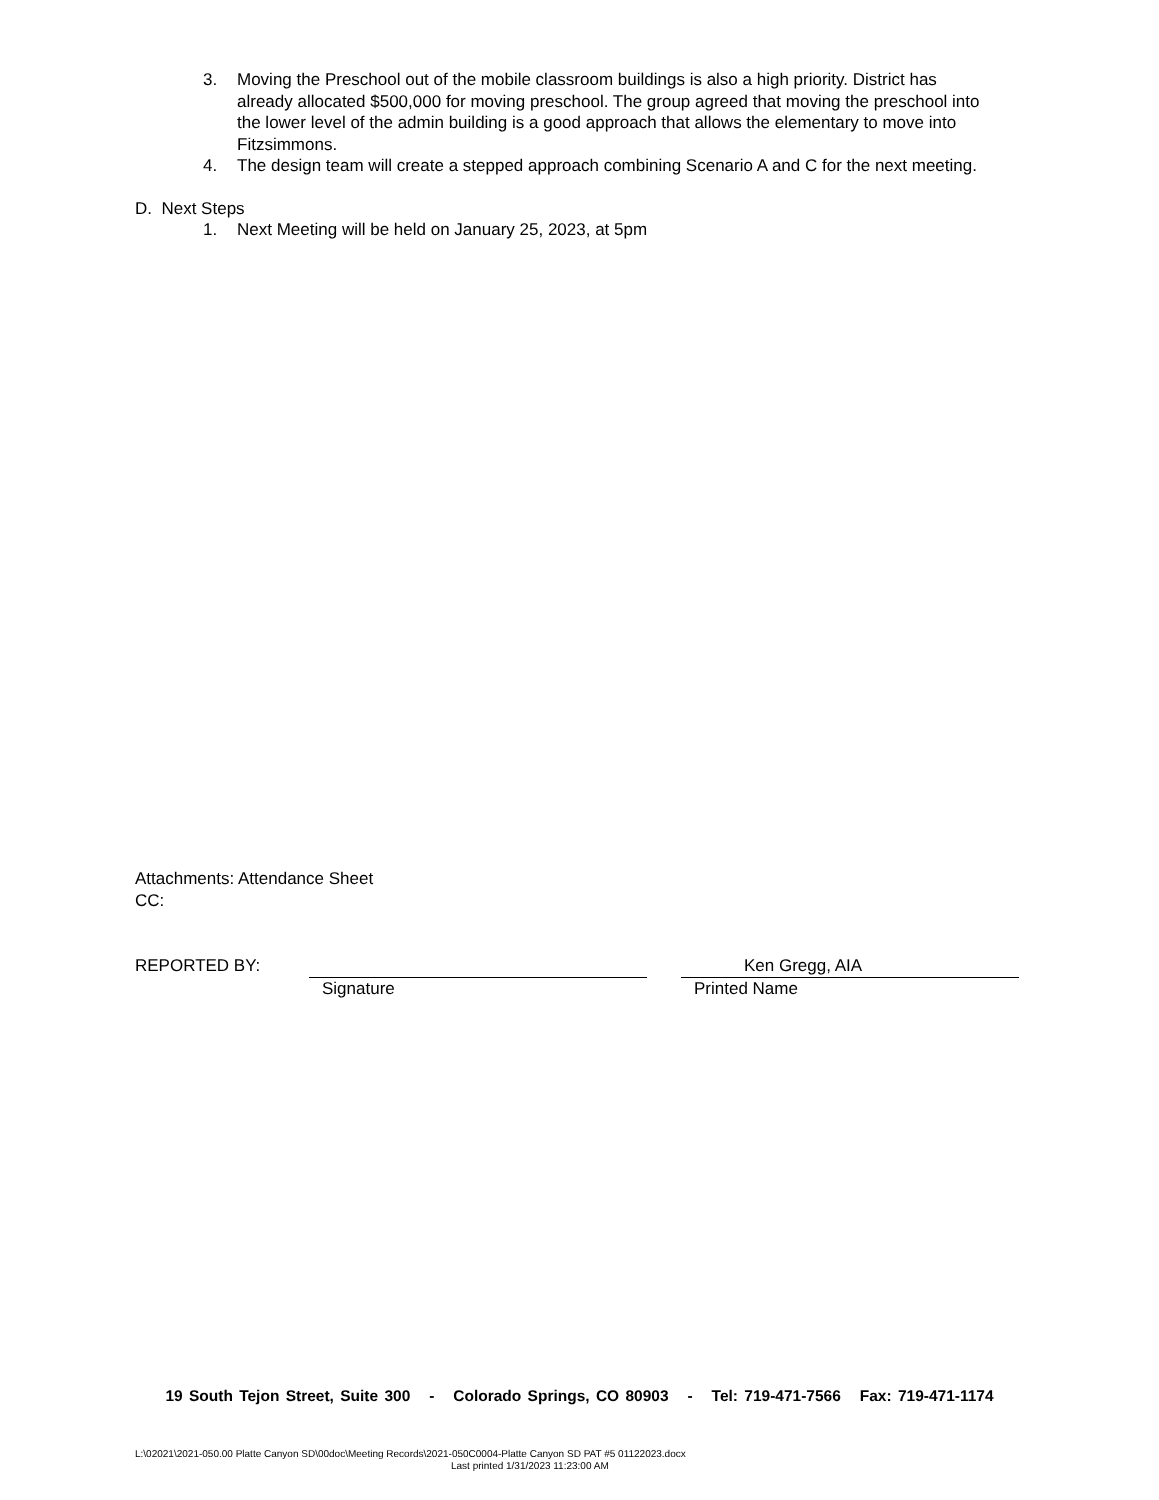3. Moving the Preschool out of the mobile classroom buildings is also a high priority. District has already allocated $500,000 for moving preschool. The group agreed that moving the preschool into the lower level of the admin building is a good approach that allows the elementary to move into Fitzsimmons.
4. The design team will create a stepped approach combining Scenario A and C for the next meeting.
D. Next Steps
1. Next Meeting will be held on January 25, 2023, at 5pm
Attachments: Attendance Sheet
CC:
REPORTED BY:
Ken Gregg, AIA
Signature Printed Name
19 South Tejon Street, Suite 300 - Colorado Springs, CO 80903 - Tel: 719-471-7566 Fax: 719-471-1174
L:\02021\2021-050.00 Platte Canyon SD\00doc\Meeting Records\2021-050C0004-Platte Canyon SD PAT #5 01122023.docx
Last printed 1/31/2023 11:23:00 AM